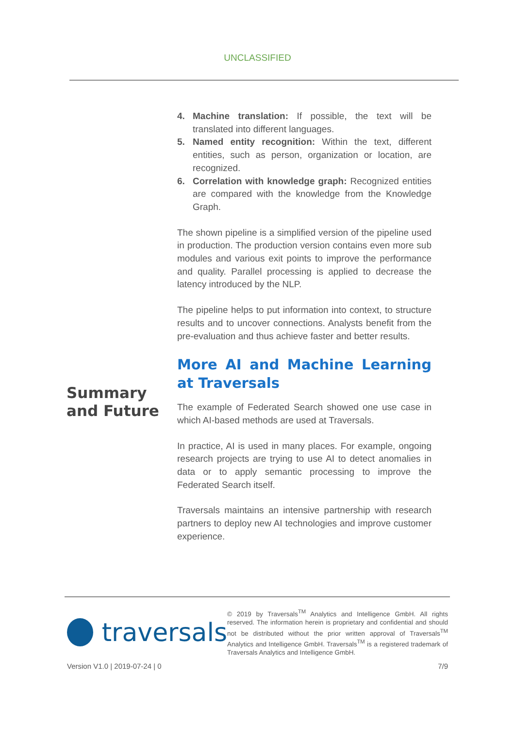UNCLASSIFIED
Summary and Future
4. Machine translation: If possible, the text will be translated into different languages.
5. Named entity recognition: Within the text, different entities, such as person, organization or location, are recognized.
6. Correlation with knowledge graph: Recognized entities are compared with the knowledge from the Knowledge Graph.
The shown pipeline is a simplified version of the pipeline used in production. The production version contains even more sub modules and various exit points to improve the performance and quality. Parallel processing is applied to decrease the latency introduced by the NLP.
The pipeline helps to put information into context, to structure results and to uncover connections. Analysts benefit from the pre-evaluation and thus achieve faster and better results.
More AI and Machine Learning at Traversals
The example of Federated Search showed one use case in which AI-based methods are used at Traversals.
In practice, AI is used in many places. For example, ongoing research projects are trying to use AI to detect anomalies in data or to apply semantic processing to improve the Federated Search itself.
Traversals maintains an intensive partnership with research partners to deploy new AI technologies and improve customer experience.
traversals
© 2019 by Traversals<sup>TM</sup> Analytics and Intelligence GmbH. All rights reserved. The information herein is proprietary and confidential and should not be distributed without the prior written approval of Traversals<sup>TM</sup> Analytics and Intelligence GmbH. Traversals<sup>TM</sup> is a registered trademark of Traversals Analytics and Intelligence GmbH.
Version V1.0 | 2019-07-24 | 0 7/9